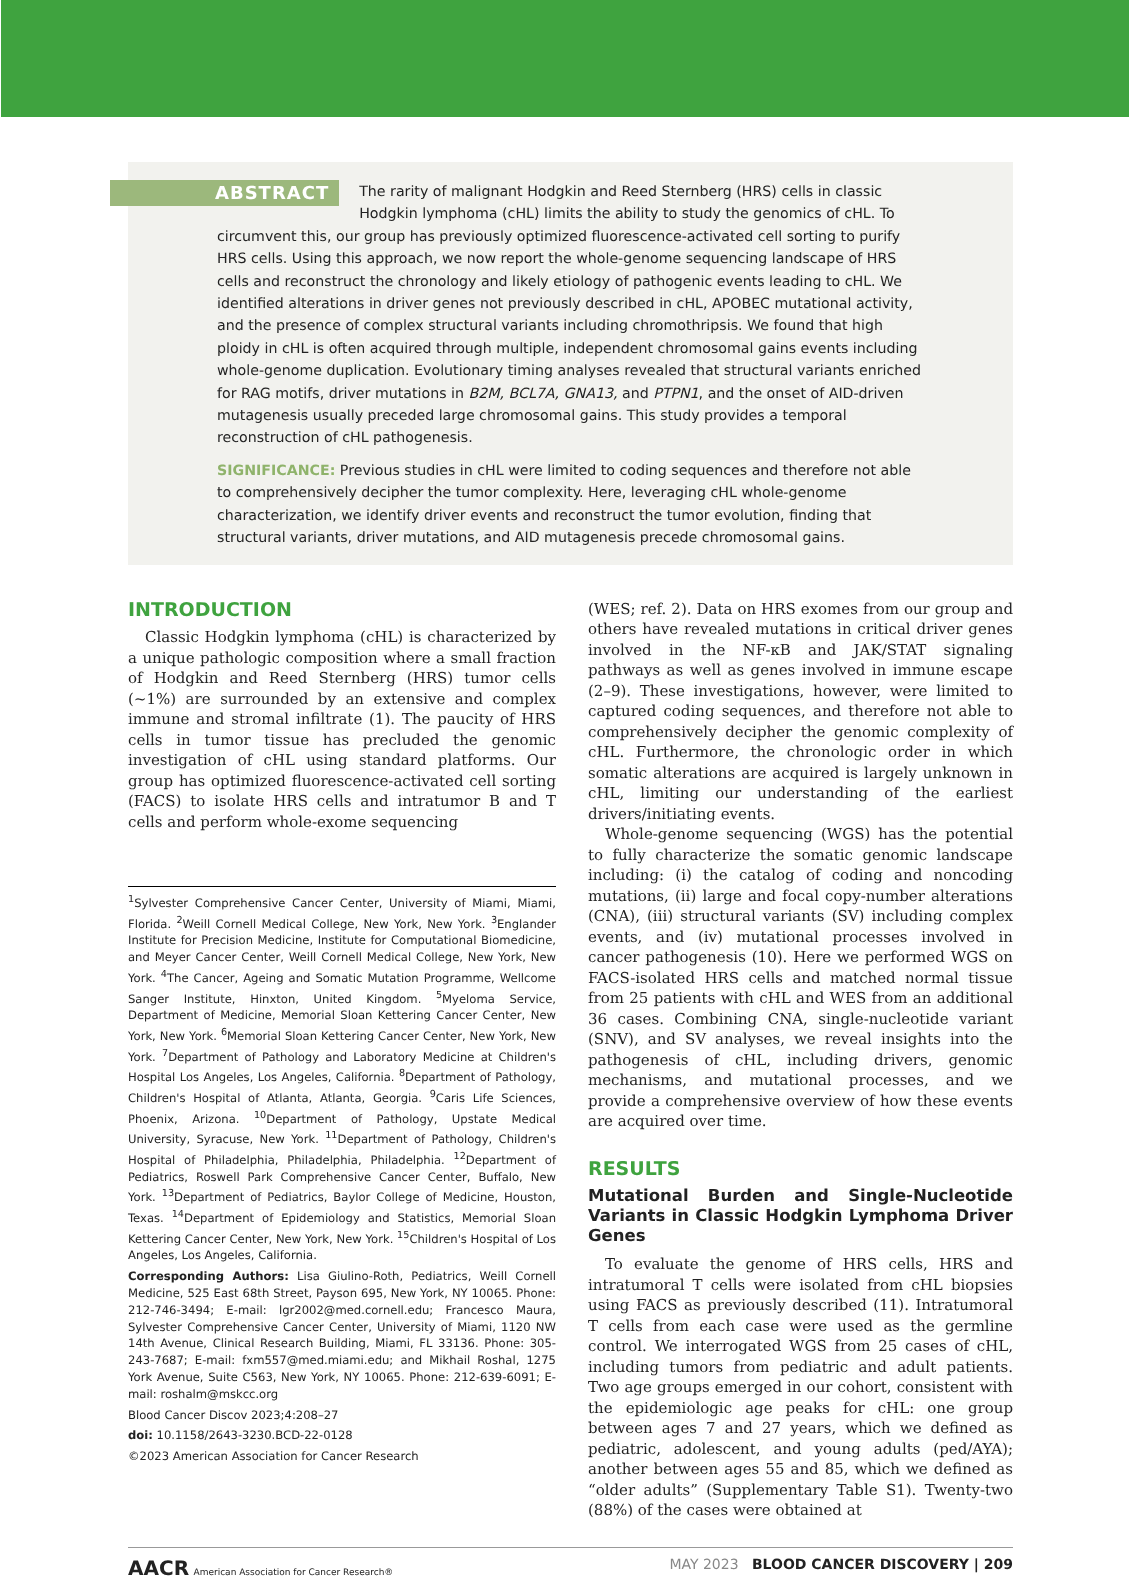ABSTRACT The rarity of malignant Hodgkin and Reed Sternberg (HRS) cells in classic Hodgkin lymphoma (cHL) limits the ability to study the genomics of cHL. To circumvent this, our group has previously optimized fluorescence-activated cell sorting to purify HRS cells. Using this approach, we now report the whole-genome sequencing landscape of HRS cells and reconstruct the chronology and likely etiology of pathogenic events leading to cHL. We identified alterations in driver genes not previously described in cHL, APOBEC mutational activity, and the presence of complex structural variants including chromothripsis. We found that high ploidy in cHL is often acquired through multiple, independent chromosomal gains events including whole-genome duplication. Evolutionary timing analyses revealed that structural variants enriched for RAG motifs, driver mutations in B2M, BCL7A, GNA13, and PTPN1, and the onset of AID-driven mutagenesis usually preceded large chromosomal gains. This study provides a temporal reconstruction of cHL pathogenesis.
SIGNIFICANCE: Previous studies in cHL were limited to coding sequences and therefore not able to comprehensively decipher the tumor complexity. Here, leveraging cHL whole-genome characterization, we identify driver events and reconstruct the tumor evolution, finding that structural variants, driver mutations, and AID mutagenesis precede chromosomal gains.
INTRODUCTION
Classic Hodgkin lymphoma (cHL) is characterized by a unique pathologic composition where a small fraction of Hodgkin and Reed Sternberg (HRS) tumor cells (~1%) are surrounded by an extensive and complex immune and stromal infiltrate (1). The paucity of HRS cells in tumor tissue has precluded the genomic investigation of cHL using standard platforms. Our group has optimized fluorescence-activated cell sorting (FACS) to isolate HRS cells and intratumor B and T cells and perform whole-exome sequencing
<sup>1</sup> Sylvester Comprehensive Cancer Center, University of Miami, Miami, Florida. <sup>2</sup>Weill Cornell Medical College, New York, New York. <sup>3</sup>Englander Institute for Precision Medicine, Institute for Computational Biomedicine, and Meyer Cancer Center, Weill Cornell Medical College, New York, New York. <sup>4</sup>The Cancer, Ageing and Somatic Mutation Programme, Wellcome Sanger Institute, Hinxton, United Kingdom. <sup>5</sup>Myeloma Service, Department of Medicine, Memorial Sloan Kettering Cancer Center, New York, New York. <sup>6</sup>Memorial Sloan Kettering Cancer Center, New York, New York. <sup>7</sup>Department of Pathology and Laboratory Medicine at Children's Hospital Los Angeles, Los Angeles, California. <sup>8</sup>Department of Pathology, Children's Hospital of Atlanta, Atlanta, Georgia. <sup>9</sup>Caris Life Sciences, Phoenix, Arizona. <sup>10</sup>Department of Pathology, Upstate Medical University, Syracuse, New York. <sup>11</sup>Department of Pathology, Children's Hospital of Philadelphia, Philadelphia, Philadelphia. <sup>12</sup>Department of Pediatrics, Roswell Park Comprehensive Cancer Center, Buffalo, New York. <sup>13</sup>Department of Pediatrics, Baylor College of Medicine, Houston, Texas. <sup>14</sup>Department of Epidemiology and Statistics, Memorial Sloan Kettering Cancer Center, New York, New York. <sup>15</sup>Children's Hospital of Los Angeles, Los Angeles, California.
Corresponding Authors: Lisa Giulino-Roth, Pediatrics, Weill Cornell Medicine, 525 East 68th Street, Payson 695, New York, NY 10065. Phone: 212-746-3494; E-mail: lgr2002@med.cornell.edu; Francesco Maura, Sylvester Comprehensive Cancer Center, University of Miami, 1120 NW 14th Avenue, Clinical Research Building, Miami, FL 33136. Phone: 305-243-7687; E-mail: fxm557@med.miami.edu; and Mikhail Roshal, 1275 York Avenue, Suite C563, New York, NY 10065. Phone: 212-639-6091; E-mail: roshalm@mskcc.org
Blood Cancer Discov 2023;4:208–27
doi: 10.1158/2643-3230.BCD-22-0128
©2023 American Association for Cancer Research
(WES; ref. 2). Data on HRS exomes from our group and others have revealed mutations in critical driver genes involved in the NF-κB and JAK/STAT signaling pathways as well as genes involved in immune escape (2–9). These investigations, however, were limited to captured coding sequences, and therefore not able to comprehensively decipher the genomic complexity of cHL. Furthermore, the chronologic order in which somatic alterations are acquired is largely unknown in cHL, limiting our understanding of the earliest drivers/initiating events.
Whole-genome sequencing (WGS) has the potential to fully characterize the somatic genomic landscape including: (i) the catalog of coding and noncoding mutations, (ii) large and focal copy-number alterations (CNA), (iii) structural variants (SV) including complex events, and (iv) mutational processes involved in cancer pathogenesis (10). Here we performed WGS on FACS-isolated HRS cells and matched normal tissue from 25 patients with cHL and WES from an additional 36 cases. Combining CNA, single-nucleotide variant (SNV), and SV analyses, we reveal insights into the pathogenesis of cHL, including drivers, genomic mechanisms, and mutational processes, and we provide a comprehensive overview of how these events are acquired over time.
RESULTS
Mutational Burden and Single-Nucleotide Variants in Classic Hodgkin Lymphoma Driver Genes
To evaluate the genome of HRS cells, HRS and intratumoral T cells were isolated from cHL biopsies using FACS as previously described (11). Intratumoral T cells from each case were used as the germline control. We interrogated WGS from 25 cases of cHL, including tumors from pediatric and adult patients. Two age groups emerged in our cohort, consistent with the epidemiologic age peaks for cHL: one group between ages 7 and 27 years, which we defined as pediatric, adolescent, and young adults (ped/AYA); another between ages 55 and 85, which we defined as “older adults” (Supplementary Table S1). Twenty-two (88%) of the cases were obtained at
AACR American Association for Cancer Research® MAY 2023 BLOOD CANCER DISCOVERY | 209